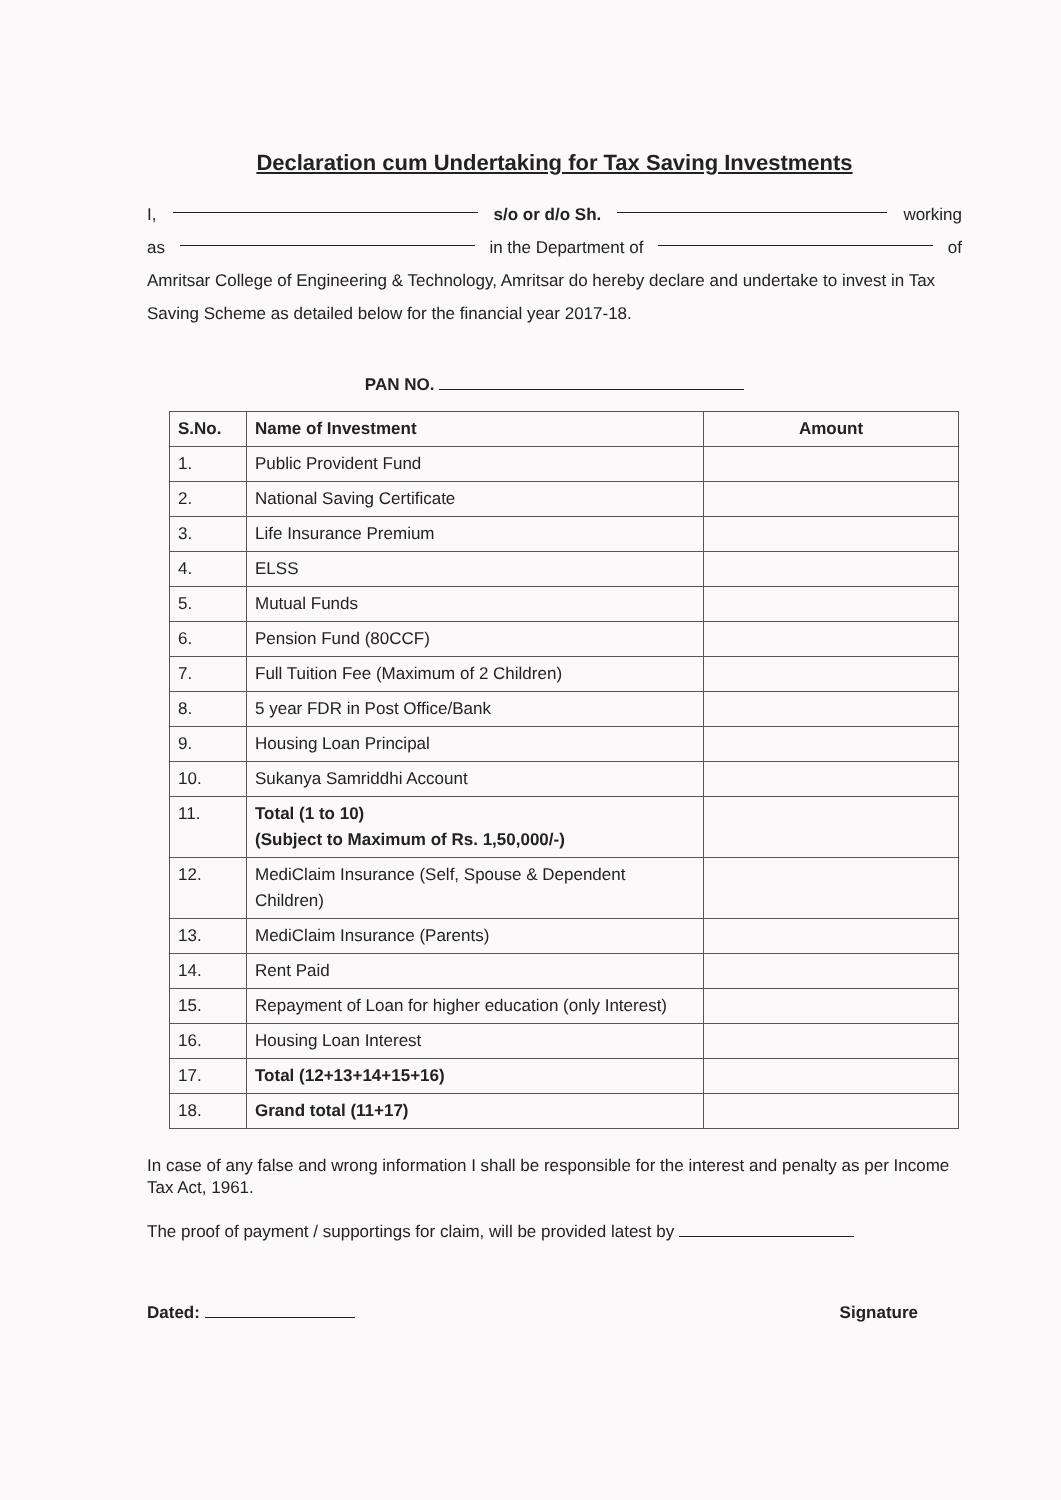Declaration cum Undertaking for Tax Saving Investments
I, s/o or d/o Sh. working
as in the Department of of
Amritsar College of Engineering & Technology, Amritsar do hereby declare and undertake to invest in Tax Saving Scheme as detailed below for the financial year 2017-18.
PAN NO.
| S.No. | Name of Investment | Amount |
| --- | --- | --- |
| 1. | Public Provident Fund | |
| 2. | National Saving Certificate | |
| 3. | Life Insurance Premium | |
| 4. | ELSS | |
| 5. | Mutual Funds | |
| 6. | Pension Fund (80CCF) | |
| 7. | Full Tuition Fee (Maximum of 2 Children) | |
| 8. | 5 year FDR in Post Office/Bank | |
| 9. | Housing Loan Principal | |
| 10. | Sukanya Samriddhi Account | |
| 11. | Total (1 to 10) (Subject to Maximum of Rs. 1,50,000/-) | |
| 12. | MediClaim Insurance (Self, Spouse & Dependent Children) | |
| 13. | MediClaim Insurance (Parents) | |
| 14. | Rent Paid | |
| 15. | Repayment of Loan for higher education (only Interest) | |
| 16. | Housing Loan Interest | |
| 17. | Total (12+13+14+15+16) | |
| 18. | Grand total (11+17) | |
In case of any false and wrong information I shall be responsible for the interest and penalty as per Income Tax Act, 1961.
The proof of payment / supportings for claim, will be provided latest by
Dated: Signature